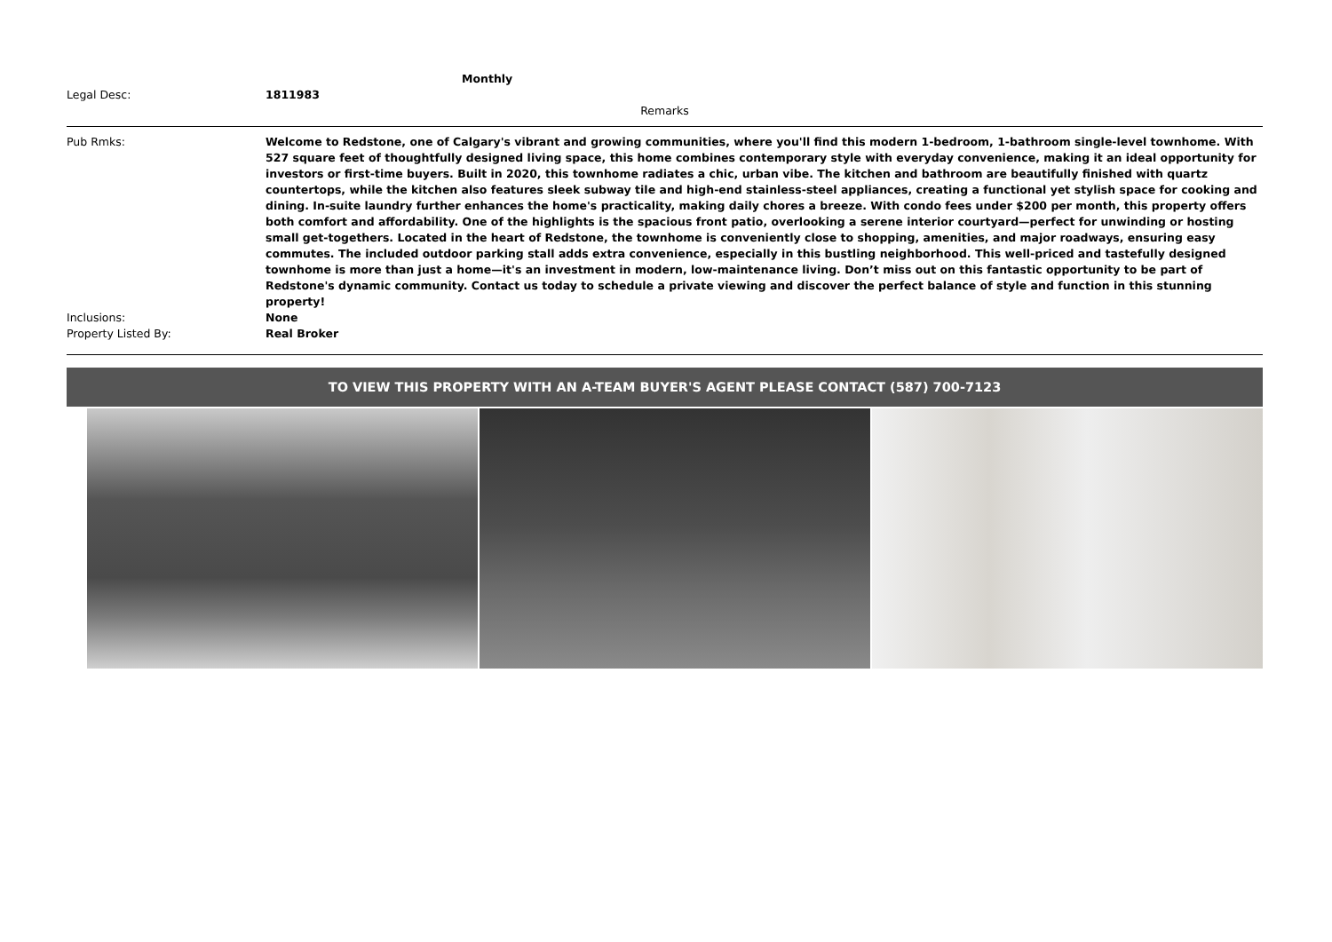Monthly
Legal Desc: 1811983
Remarks
Pub Rmks: Welcome to Redstone, one of Calgary's vibrant and growing communities, where you'll find this modern 1-bedroom, 1-bathroom single-level townhome. With 527 square feet of thoughtfully designed living space, this home combines contemporary style with everyday convenience, making it an ideal opportunity for investors or first-time buyers. Built in 2020, this townhome radiates a chic, urban vibe. The kitchen and bathroom are beautifully finished with quartz countertops, while the kitchen also features sleek subway tile and high-end stainless-steel appliances, creating a functional yet stylish space for cooking and dining. In-suite laundry further enhances the home's practicality, making daily chores a breeze. With condo fees under $200 per month, this property offers both comfort and affordability. One of the highlights is the spacious front patio, overlooking a serene interior courtyard—perfect for unwinding or hosting small get-togethers. Located in the heart of Redstone, the townhome is conveniently close to shopping, amenities, and major roadways, ensuring easy commutes. The included outdoor parking stall adds extra convenience, especially in this bustling neighborhood. This well-priced and tastefully designed townhome is more than just a home—it's an investment in modern, low-maintenance living. Don’t miss out on this fantastic opportunity to be part of Redstone's dynamic community. Contact us today to schedule a private viewing and discover the perfect balance of style and function in this stunning property!
Inclusions: None
Property Listed By: Real Broker
TO VIEW THIS PROPERTY WITH AN A-TEAM BUYER'S AGENT PLEASE CONTACT (587) 700-7123